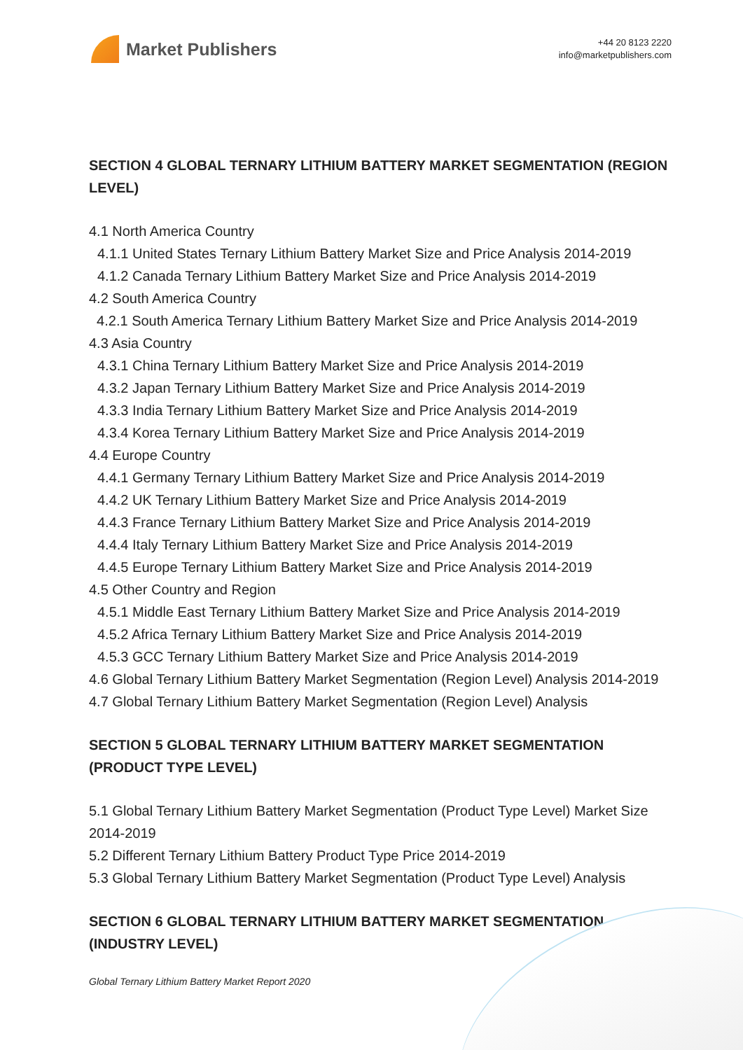Market Publishers
+44 20 8123 2220
info@marketpublishers.com
SECTION 4 GLOBAL TERNARY LITHIUM BATTERY MARKET SEGMENTATION (REGION LEVEL)
4.1 North America Country
4.1.1 United States Ternary Lithium Battery Market Size and Price Analysis 2014-2019
4.1.2 Canada Ternary Lithium Battery Market Size and Price Analysis 2014-2019
4.2 South America Country
4.2.1 South America Ternary Lithium Battery Market Size and Price Analysis 2014-2019
4.3 Asia Country
4.3.1 China Ternary Lithium Battery Market Size and Price Analysis 2014-2019
4.3.2 Japan Ternary Lithium Battery Market Size and Price Analysis 2014-2019
4.3.3 India Ternary Lithium Battery Market Size and Price Analysis 2014-2019
4.3.4 Korea Ternary Lithium Battery Market Size and Price Analysis 2014-2019
4.4 Europe Country
4.4.1 Germany Ternary Lithium Battery Market Size and Price Analysis 2014-2019
4.4.2 UK Ternary Lithium Battery Market Size and Price Analysis 2014-2019
4.4.3 France Ternary Lithium Battery Market Size and Price Analysis 2014-2019
4.4.4 Italy Ternary Lithium Battery Market Size and Price Analysis 2014-2019
4.4.5 Europe Ternary Lithium Battery Market Size and Price Analysis 2014-2019
4.5 Other Country and Region
4.5.1 Middle East Ternary Lithium Battery Market Size and Price Analysis 2014-2019
4.5.2 Africa Ternary Lithium Battery Market Size and Price Analysis 2014-2019
4.5.3 GCC Ternary Lithium Battery Market Size and Price Analysis 2014-2019
4.6 Global Ternary Lithium Battery Market Segmentation (Region Level) Analysis 2014-2019
4.7 Global Ternary Lithium Battery Market Segmentation (Region Level) Analysis
SECTION 5 GLOBAL TERNARY LITHIUM BATTERY MARKET SEGMENTATION (PRODUCT TYPE LEVEL)
5.1 Global Ternary Lithium Battery Market Segmentation (Product Type Level) Market Size 2014-2019
5.2 Different Ternary Lithium Battery Product Type Price 2014-2019
5.3 Global Ternary Lithium Battery Market Segmentation (Product Type Level) Analysis
SECTION 6 GLOBAL TERNARY LITHIUM BATTERY MARKET SEGMENTATION (INDUSTRY LEVEL)
Global Ternary Lithium Battery Market Report 2020